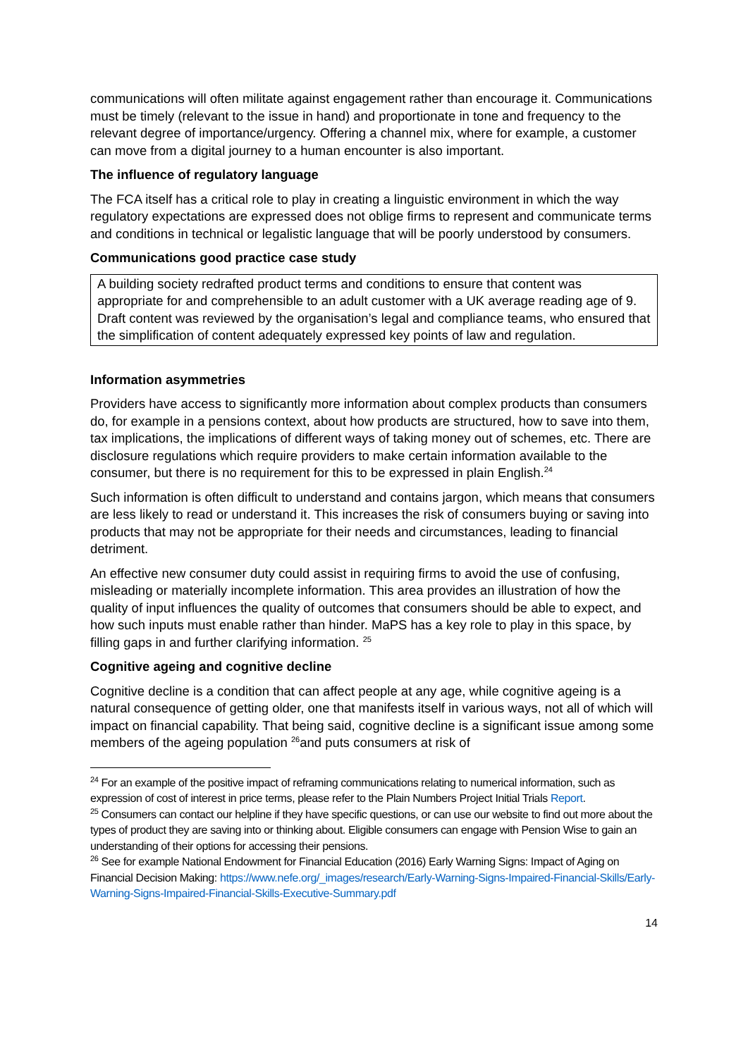communications will often militate against engagement rather than encourage it. Communications must be timely (relevant to the issue in hand) and proportionate in tone and frequency to the relevant degree of importance/urgency. Offering a channel mix, where for example, a customer can move from a digital journey to a human encounter is also important.
The influence of regulatory language
The FCA itself has a critical role to play in creating a linguistic environment in which the way regulatory expectations are expressed does not oblige firms to represent and communicate terms and conditions in technical or legalistic language that will be poorly understood by consumers.
Communications good practice case study
A building society redrafted product terms and conditions to ensure that content was appropriate for and comprehensible to an adult customer with a UK average reading age of 9. Draft content was reviewed by the organisation’s legal and compliance teams, who ensured that the simplification of content adequately expressed key points of law and regulation.
Information asymmetries
Providers have access to significantly more information about complex products than consumers do, for example in a pensions context, about how products are structured, how to save into them, tax implications, the implications of different ways of taking money out of schemes, etc. There are disclosure regulations which require providers to make certain information available to the consumer, but there is no requirement for this to be expressed in plain English.<sup>24</sup>
Such information is often difficult to understand and contains jargon, which means that consumers are less likely to read or understand it. This increases the risk of consumers buying or saving into products that may not be appropriate for their needs and circumstances, leading to financial detriment.
An effective new consumer duty could assist in requiring firms to avoid the use of confusing, misleading or materially incomplete information. This area provides an illustration of how the quality of input influences the quality of outcomes that consumers should be able to expect, and how such inputs must enable rather than hinder. MaPS has a key role to play in this space, by filling gaps in and further clarifying information. <sup>25</sup>
Cognitive ageing and cognitive decline
Cognitive decline is a condition that can affect people at any age, while cognitive ageing is a natural consequence of getting older, one that manifests itself in various ways, not all of which will impact on financial capability. That being said, cognitive decline is a significant issue among some members of the ageing population <sup>26</sup>and puts consumers at risk of
<sup>24</sup> For an example of the positive impact of reframing communications relating to numerical information, such as expression of cost of interest in price terms, please refer to the Plain Numbers Project Initial Trials Report.
<sup>25</sup> Consumers can contact our helpline if they have specific questions, or can use our website to find out more about the types of product they are saving into or thinking about. Eligible consumers can engage with Pension Wise to gain an understanding of their options for accessing their pensions.
<sup>26</sup> See for example National Endowment for Financial Education (2016) Early Warning Signs: Impact of Aging on Financial Decision Making: https://www.nefe.org/_images/research/Early-Warning-Signs-Impaired-Financial-Skills/Early-Warning-Signs-Impaired-Financial-Skills-Executive-Summary.pdf
14